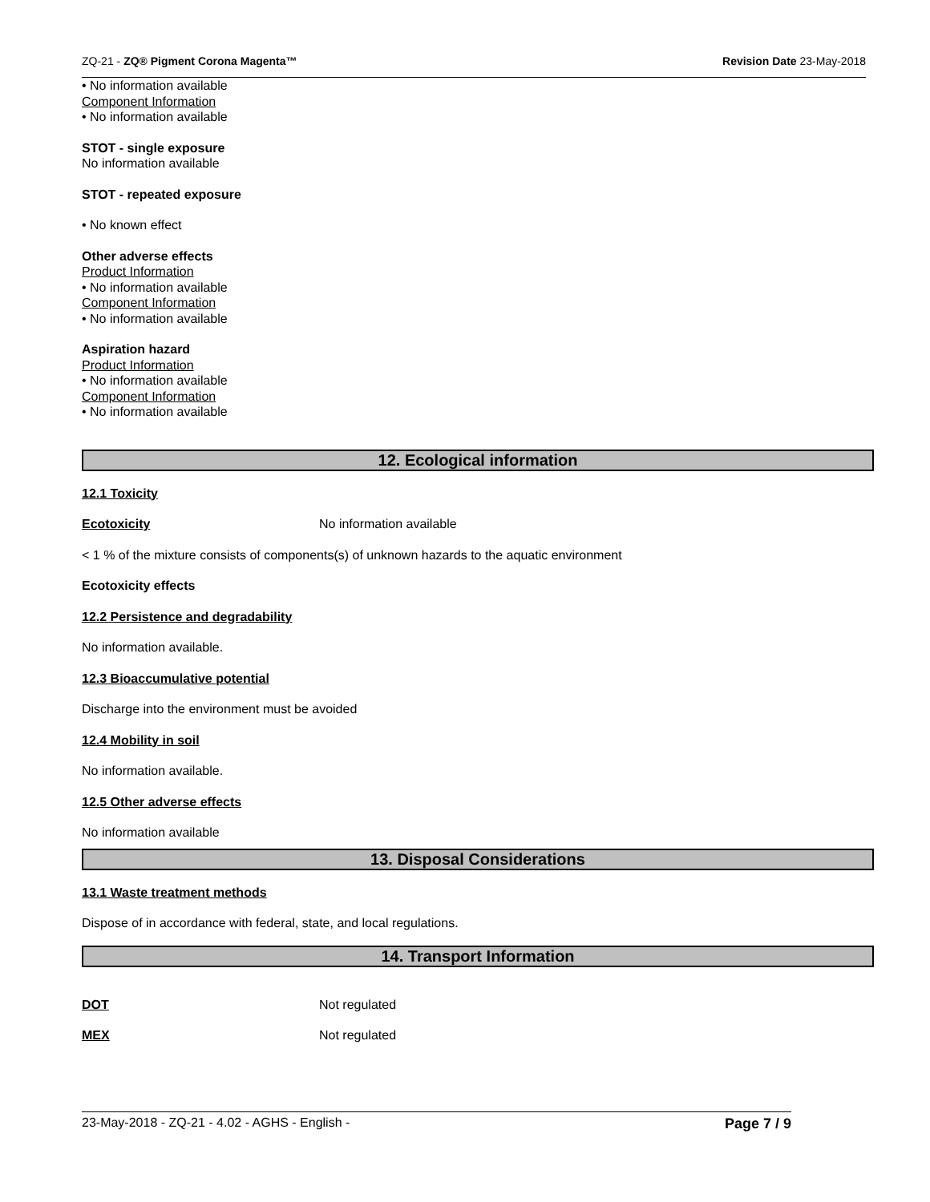ZQ-21 - ZQ® Pigment Corona Magenta™ Revision Date 23-May-2018
• No information available
Component Information
• No information available
STOT - single exposure
No information available
STOT - repeated exposure
• No known effect
Other adverse effects
Product Information
• No information available
Component Information
• No information available
Aspiration hazard
Product Information
• No information available
Component Information
• No information available
12. Ecological information
12.1 Toxicity
Ecotoxicity No information available
< 1 % of the mixture consists of components(s) of unknown hazards to the aquatic environment
Ecotoxicity effects
12.2 Persistence and degradability
No information available.
12.3 Bioaccumulative potential
Discharge into the environment must be avoided
12.4 Mobility in soil
No information available.
12.5 Other adverse effects
No information available
13. Disposal Considerations
13.1 Waste treatment methods
Dispose of in accordance with federal, state, and local regulations.
14. Transport Information
DOT Not regulated
MEX Not regulated
23-May-2018 - ZQ-21 - 4.02 - AGHS - English - Page 7 / 9